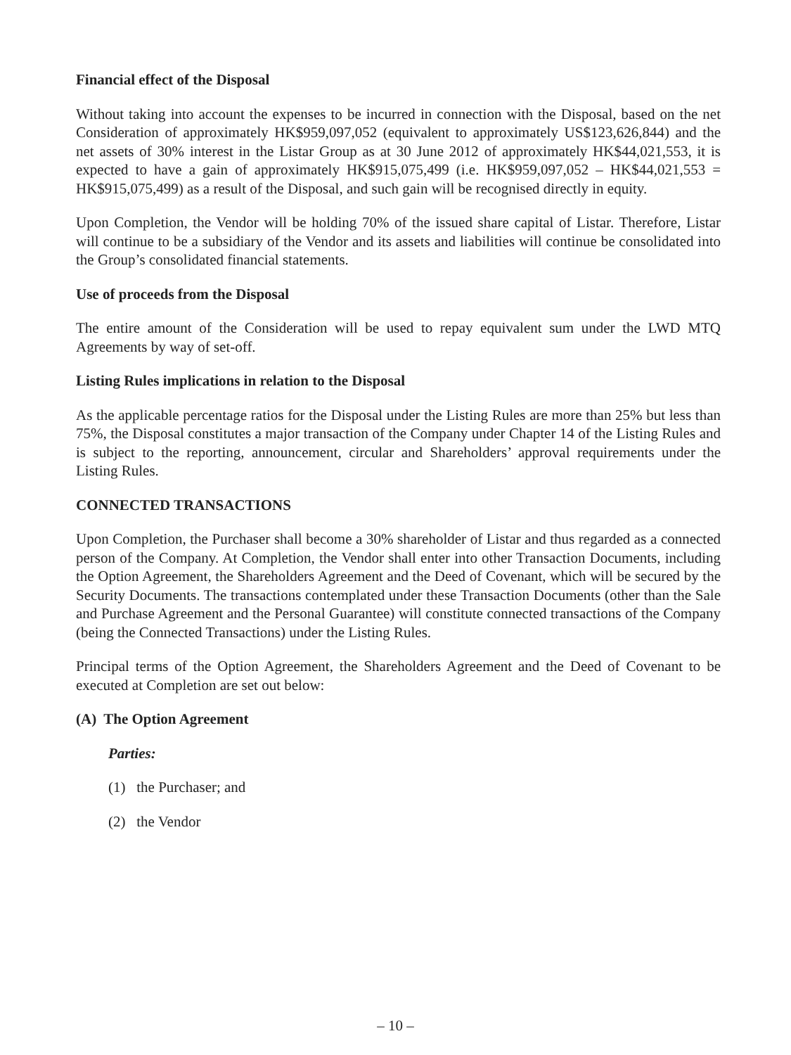Financial effect of the Disposal
Without taking into account the expenses to be incurred in connection with the Disposal, based on the net Consideration of approximately HK$959,097,052 (equivalent to approximately US$123,626,844) and the net assets of 30% interest in the Listar Group as at 30 June 2012 of approximately HK$44,021,553, it is expected to have a gain of approximately HK$915,075,499 (i.e. HK$959,097,052 – HK$44,021,553 = HK$915,075,499) as a result of the Disposal, and such gain will be recognised directly in equity.
Upon Completion, the Vendor will be holding 70% of the issued share capital of Listar. Therefore, Listar will continue to be a subsidiary of the Vendor and its assets and liabilities will continue be consolidated into the Group’s consolidated financial statements.
Use of proceeds from the Disposal
The entire amount of the Consideration will be used to repay equivalent sum under the LWD MTQ Agreements by way of set-off.
Listing Rules implications in relation to the Disposal
As the applicable percentage ratios for the Disposal under the Listing Rules are more than 25% but less than 75%, the Disposal constitutes a major transaction of the Company under Chapter 14 of the Listing Rules and is subject to the reporting, announcement, circular and Shareholders’ approval requirements under the Listing Rules.
CONNECTED TRANSACTIONS
Upon Completion, the Purchaser shall become a 30% shareholder of Listar and thus regarded as a connected person of the Company. At Completion, the Vendor shall enter into other Transaction Documents, including the Option Agreement, the Shareholders Agreement and the Deed of Covenant, which will be secured by the Security Documents. The transactions contemplated under these Transaction Documents (other than the Sale and Purchase Agreement and the Personal Guarantee) will constitute connected transactions of the Company (being the Connected Transactions) under the Listing Rules.
Principal terms of the Option Agreement, the Shareholders Agreement and the Deed of Covenant to be executed at Completion are set out below:
(A) The Option Agreement
Parties:
(1) the Purchaser; and
(2) the Vendor
– 10 –